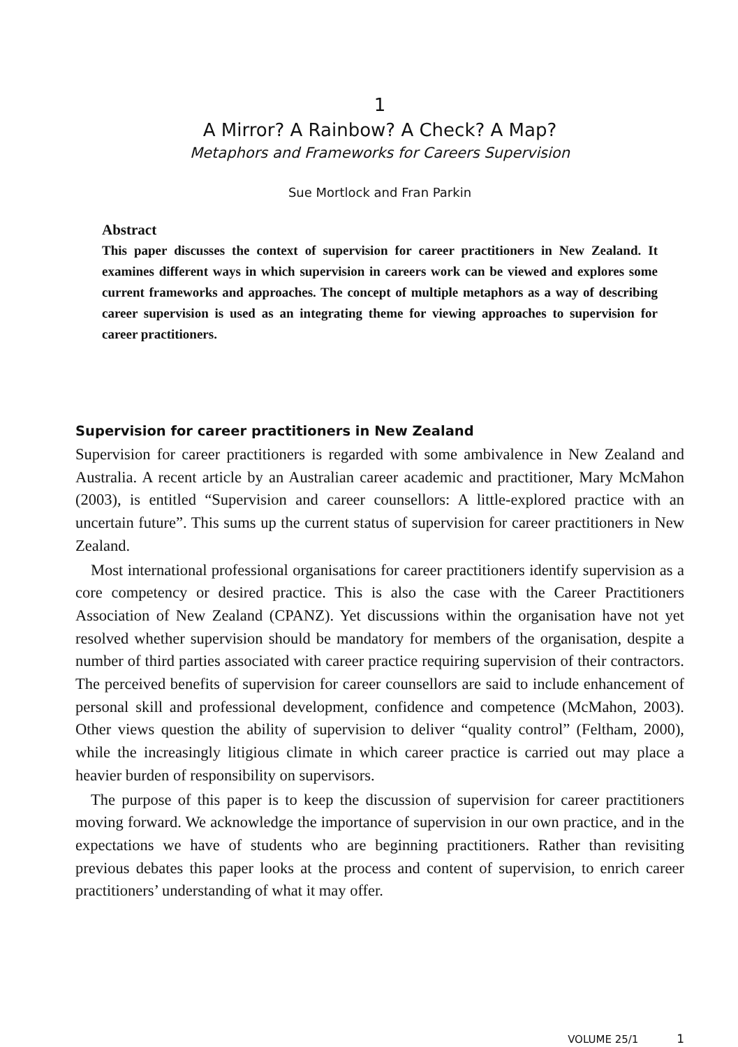1
A Mirror? A Rainbow? A Check? A Map?
Metaphors and Frameworks for Careers Supervision
Sue Mortlock and Fran Parkin
Abstract
This paper discusses the context of supervision for career practitioners in New Zealand. It examines different ways in which supervision in careers work can be viewed and explores some current frameworks and approaches. The concept of multiple metaphors as a way of describing career supervision is used as an integrating theme for viewing approaches to supervision for career practitioners.
Supervision for career practitioners in New Zealand
Supervision for career practitioners is regarded with some ambivalence in New Zealand and Australia. A recent article by an Australian career academic and practitioner, Mary McMahon (2003), is entitled “Supervision and career counsellors: A little-explored practice with an uncertain future”. This sums up the current status of supervision for career practitioners in New Zealand.
Most international professional organisations for career practitioners identify supervision as a core competency or desired practice. This is also the case with the Career Practitioners Association of New Zealand (CPANZ). Yet discussions within the organisation have not yet resolved whether supervision should be mandatory for members of the organisation, despite a number of third parties associated with career practice requiring supervision of their contractors. The perceived benefits of supervision for career counsellors are said to include enhancement of personal skill and professional development, confidence and competence (McMahon, 2003). Other views question the ability of supervision to deliver “quality control” (Feltham, 2000), while the increasingly litigious climate in which career practice is carried out may place a heavier burden of responsibility on supervisors.
The purpose of this paper is to keep the discussion of supervision for career practitioners moving forward. We acknowledge the importance of supervision in our own practice, and in the expectations we have of students who are beginning practitioners. Rather than revisiting previous debates this paper looks at the process and content of supervision, to enrich career practitioners’ understanding of what it may offer.
VOLUME 25/1 1